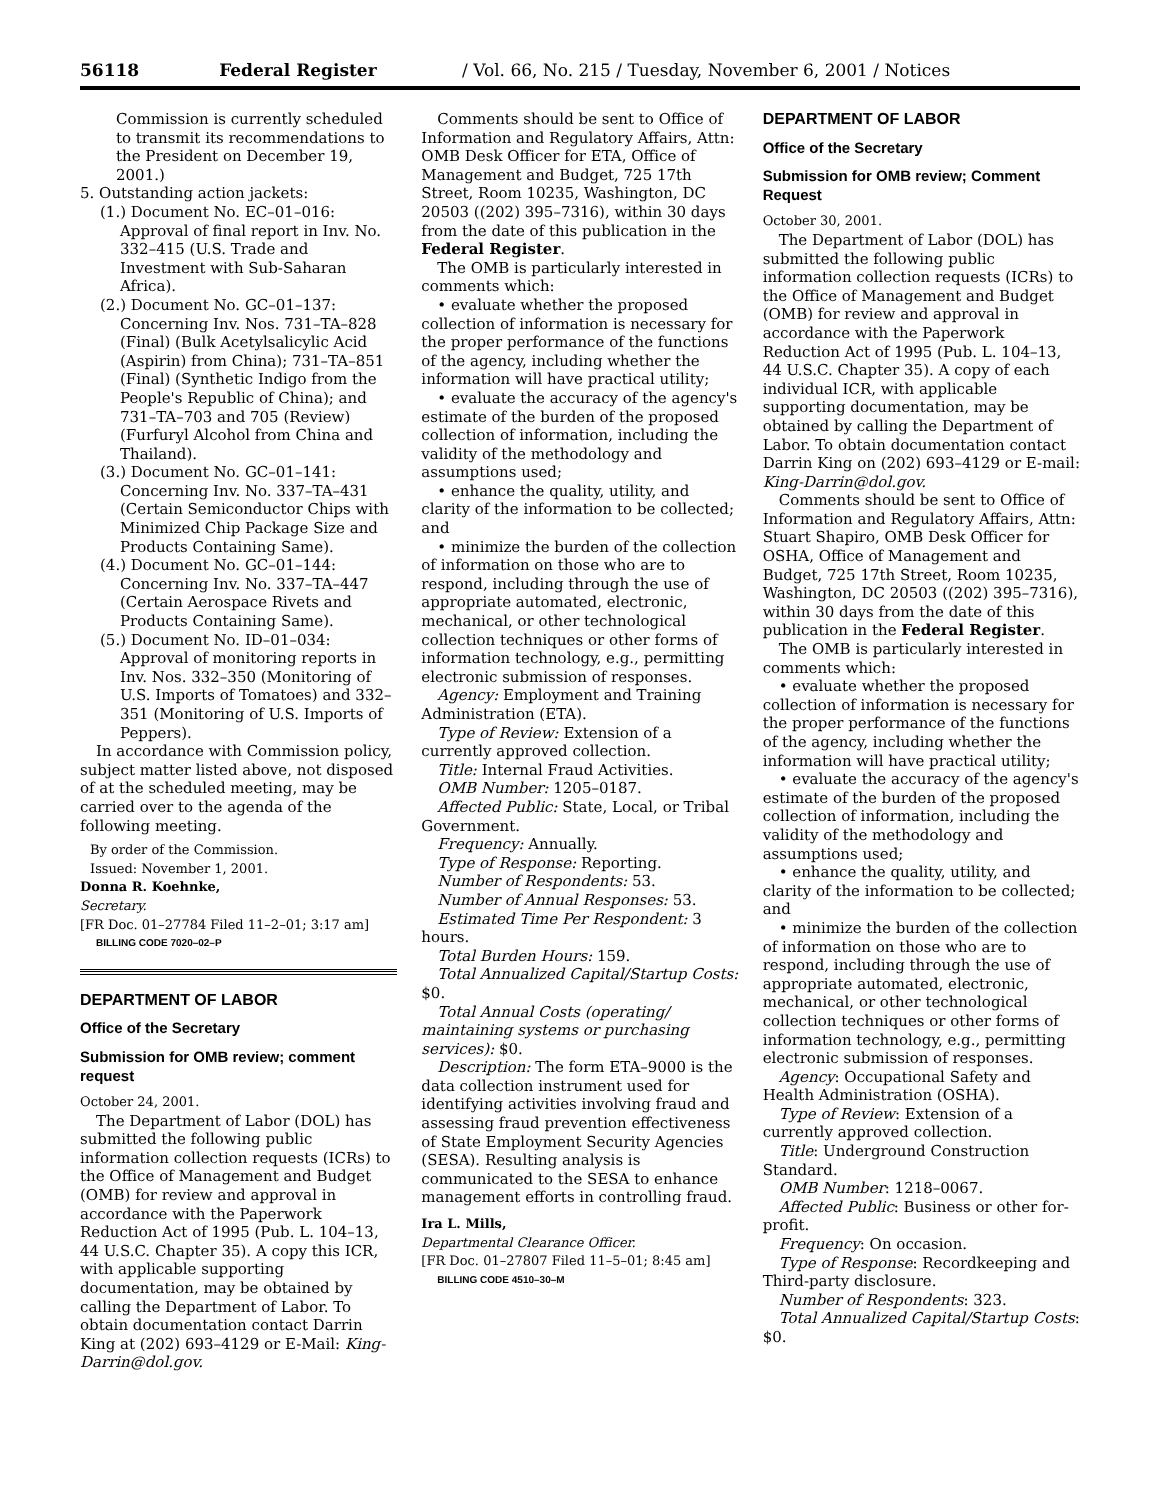56118 Federal Register / Vol. 66, No. 215 / Tuesday, November 6, 2001 / Notices
Commission is currently scheduled to transmit its recommendations to the President on December 19, 2001.)
5. Outstanding action jackets:
(1.) Document No. EC–01–016: Approval of final report in Inv. No. 332–415 (U.S. Trade and Investment with Sub-Saharan Africa).
(2.) Document No. GC–01–137: Concerning Inv. Nos. 731–TA–828 (Final) (Bulk Acetylsalicylic Acid (Aspirin) from China); 731–TA–851 (Final) (Synthetic Indigo from the People's Republic of China); and 731–TA–703 and 705 (Review) (Furfuryl Alcohol from China and Thailand).
(3.) Document No. GC–01–141: Concerning Inv. No. 337–TA–431 (Certain Semiconductor Chips with Minimized Chip Package Size and Products Containing Same).
(4.) Document No. GC–01–144: Concerning Inv. No. 337–TA–447 (Certain Aerospace Rivets and Products Containing Same).
(5.) Document No. ID–01–034: Approval of monitoring reports in Inv. Nos. 332–350 (Monitoring of U.S. Imports of Tomatoes) and 332–351 (Monitoring of U.S. Imports of Peppers).
In accordance with Commission policy, subject matter listed above, not disposed of at the scheduled meeting, may be carried over to the agenda of the following meeting.
By order of the Commission.
Issued: November 1, 2001.
Donna R. Koehnke,
Secretary.
[FR Doc. 01–27784 Filed 11–2–01; 3:17 am]
BILLING CODE 7020–02–P
DEPARTMENT OF LABOR
Office of the Secretary
Submission for OMB review; comment request
October 24, 2001.
The Department of Labor (DOL) has submitted the following public information collection requests (ICRs) to the Office of Management and Budget (OMB) for review and approval in accordance with the Paperwork Reduction Act of 1995 (Pub. L. 104–13, 44 U.S.C. Chapter 35). A copy this ICR, with applicable supporting documentation, may be obtained by calling the Department of Labor. To obtain documentation contact Darrin King at (202) 693–4129 or E-Mail: King-Darrin@dol.gov.
Comments should be sent to Office of Information and Regulatory Affairs, Attn: OMB Desk Officer for ETA, Office of Management and Budget, 725 17th Street, Room 10235, Washington, DC 20503 ((202) 395–7316), within 30 days from the date of this publication in the Federal Register.
The OMB is particularly interested in comments which:
• evaluate whether the proposed collection of information is necessary for the proper performance of the functions of the agency, including whether the information will have practical utility;
• evaluate the accuracy of the agency's estimate of the burden of the proposed collection of information, including the validity of the methodology and assumptions used;
• enhance the quality, utility, and clarity of the information to be collected; and
• minimize the burden of the collection of information on those who are to respond, including through the use of appropriate automated, electronic, mechanical, or other technological collection techniques or other forms of information technology, e.g., permitting electronic submission of responses.
Agency: Employment and Training Administration (ETA).
Type of Review: Extension of a currently approved collection.
Title: Internal Fraud Activities.
OMB Number: 1205–0187.
Affected Public: State, Local, or Tribal Government.
Frequency: Annually.
Type of Response: Reporting.
Number of Respondents: 53.
Number of Annual Responses: 53.
Estimated Time Per Respondent: 3 hours.
Total Burden Hours: 159.
Total Annualized Capital/Startup Costs: $0.
Total Annual Costs (operating/ maintaining systems or purchasing services): $0.
Description: The form ETA–9000 is the data collection instrument used for identifying activities involving fraud and assessing fraud prevention effectiveness of State Employment Security Agencies (SESA). Resulting analysis is communicated to the SESA to enhance management efforts in controlling fraud.
Ira L. Mills,
Departmental Clearance Officer.
[FR Doc. 01–27807 Filed 11–5–01; 8:45 am]
BILLING CODE 4510–30–M
DEPARTMENT OF LABOR
Office of the Secretary
Submission for OMB review; Comment Request
October 30, 2001.
The Department of Labor (DOL) has submitted the following public information collection requests (ICRs) to the Office of Management and Budget (OMB) for review and approval in accordance with the Paperwork Reduction Act of 1995 (Pub. L. 104–13, 44 U.S.C. Chapter 35). A copy of each individual ICR, with applicable supporting documentation, may be obtained by calling the Department of Labor. To obtain documentation contact Darrin King on (202) 693–4129 or E-mail: King-Darrin@dol.gov.
Comments should be sent to Office of Information and Regulatory Affairs, Attn: Stuart Shapiro, OMB Desk Officer for OSHA, Office of Management and Budget, 725 17th Street, Room 10235, Washington, DC 20503 ((202) 395–7316), within 30 days from the date of this publication in the Federal Register.
The OMB is particularly interested in comments which:
• evaluate whether the proposed collection of information is necessary for the proper performance of the functions of the agency, including whether the information will have practical utility;
• evaluate the accuracy of the agency's estimate of the burden of the proposed collection of information, including the validity of the methodology and assumptions used;
• enhance the quality, utility, and clarity of the information to be collected; and
• minimize the burden of the collection of information on those who are to respond, including through the use of appropriate automated, electronic, mechanical, or other technological collection techniques or other forms of information technology, e.g., permitting electronic submission of responses.
Agency: Occupational Safety and Health Administration (OSHA).
Type of Review: Extension of a currently approved collection.
Title: Underground Construction Standard.
OMB Number: 1218–0067.
Affected Public: Business or other for-profit.
Frequency: On occasion.
Type of Response: Recordkeeping and Third-party disclosure.
Number of Respondents: 323.
Total Annualized Capital/Startup Costs: $0.